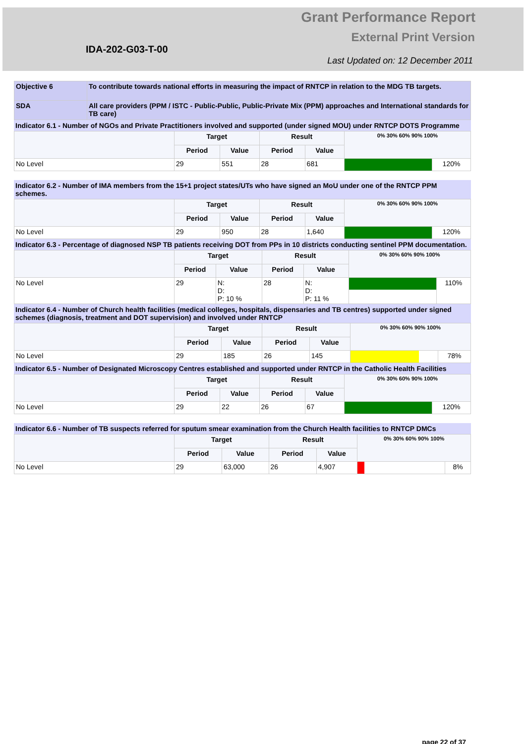Grant Performance Report
External Print Version
IDA-202-G03-T-00
Last Updated on: 12 December 2011
| Objective 6 | To contribute towards national efforts in measuring the impact of RNTCP in relation to the MDG TB targets. |
| SDA | All care providers (PPM / ISTC - Public-Public, Public-Private Mix (PPM) approaches and International standards for TB care) |
Indicator 6.1 - Number of NGOs and Private Practitioners involved and supported (under signed MOU) under RNTCP DOTS Programme
| | Target | | Result | | 0% 30% 60% 90% 100% | |
| --- | --- | --- | --- | --- | --- | --- |
| | Period | Value | Period | Value | | |
| No Level | 29 | 551 | 28 | 681 | | 120% |
Indicator 6.2 - Number of IMA members from the 15+1 project states/UTs who have signed an MoU under one of the RNTCP PPM schemes.
| | Target | | Result | | 0% 30% 60% 90% 100% | |
| --- | --- | --- | --- | --- | --- | --- |
| | Period | Value | Period | Value | | |
| No Level | 29 | 950 | 28 | 1,640 | | 120% |
Indicator 6.3 - Percentage of diagnosed NSP TB patients receiving DOT from PPs in 10 districts conducting sentinel PPM documentation.
| | Target | | Result | | 0% 30% 60% 90% 100% | |
| --- | --- | --- | --- | --- | --- | --- |
| | Period | Value | Period | Value | | |
| No Level | 29 | N: D: P: 10 % | 28 | N: D: P: 11 % | | 110% |
Indicator 6.4 - Number of Church health facilities (medical colleges, hospitals, dispensaries and TB centres) supported under signed schemes (diagnosis, treatment and DOT supervision) and involved under RNTCP
| | Target | | Result | | 0% 30% 60% 90% 100% | |
| --- | --- | --- | --- | --- | --- | --- |
| | Period | Value | Period | Value | | |
| No Level | 29 | 185 | 26 | 145 | | 78% |
Indicator 6.5 - Number of Designated Microscopy Centres established and supported under RNTCP in the Catholic Health Facilities
| | Target | | Result | | 0% 30% 60% 90% 100% | |
| --- | --- | --- | --- | --- | --- | --- |
| | Period | Value | Period | Value | | |
| No Level | 29 | 22 | 26 | 67 | | 120% |
Indicator 6.6 - Number of TB suspects referred for sputum smear examination from the Church Health facilities to RNTCP DMCs
| | Target | | Result | | 0% 30% 60% 90% 100% | |
| --- | --- | --- | --- | --- | --- | --- |
| | Period | Value | Period | Value | | |
| No Level | 29 | 63,000 | 26 | 4,907 | | 8% |
page 22 of 37